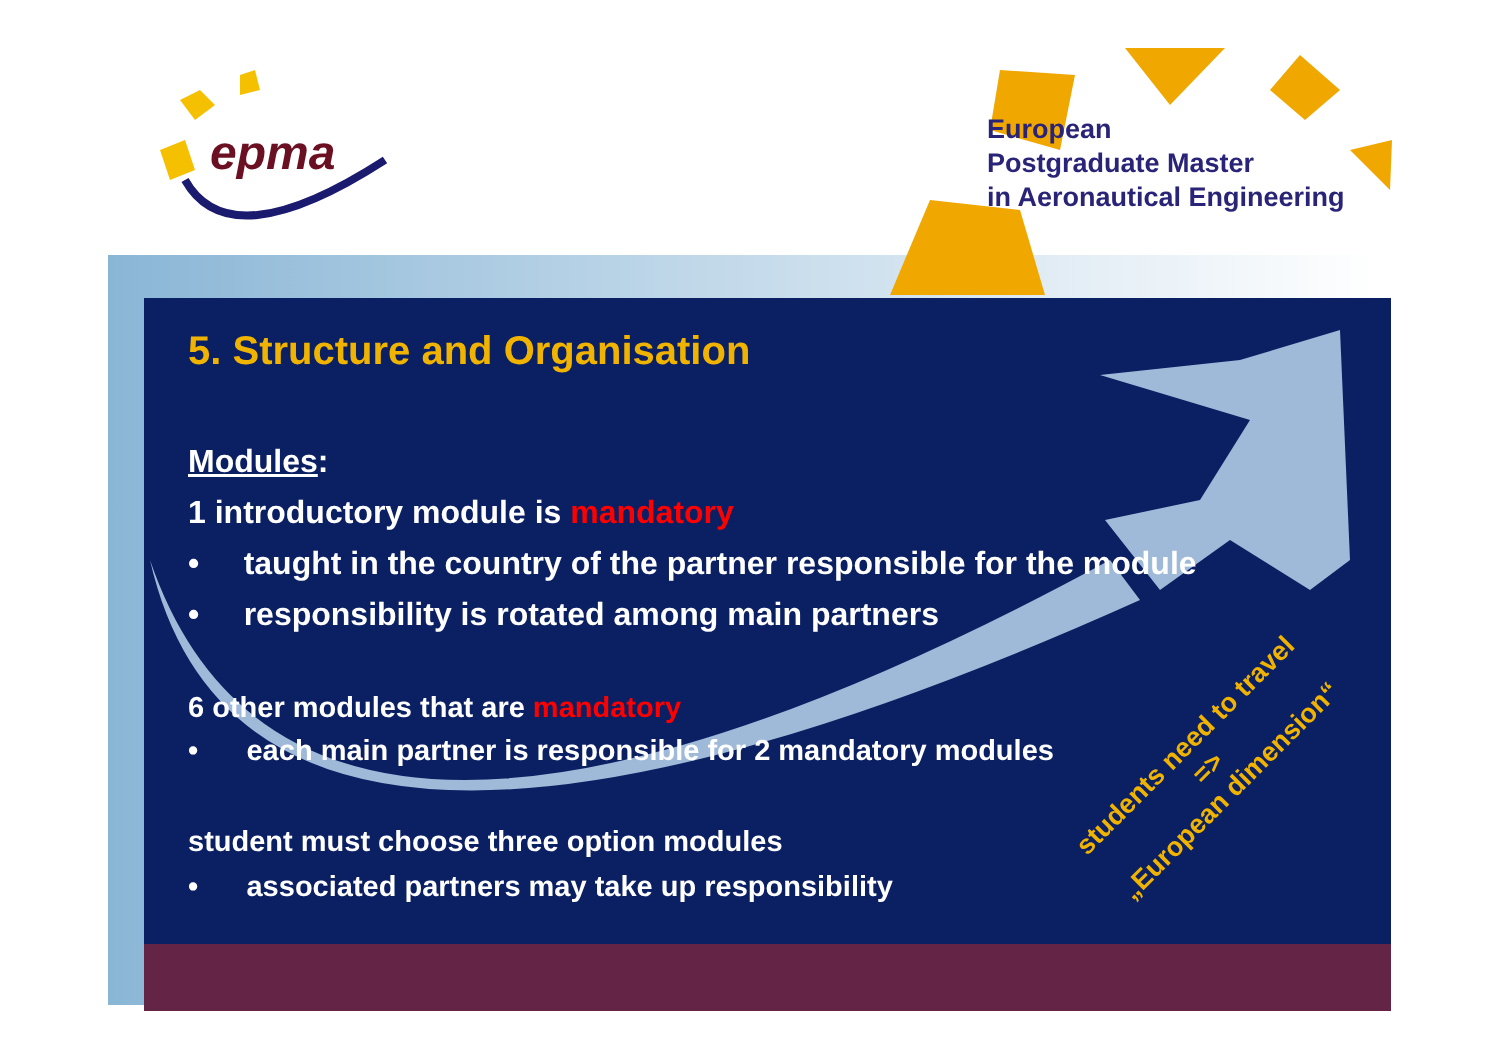epma
European
Postgraduate Master
in Aeronautical Engineering
5. Structure and Organisation
Modules:
1 introductory module is mandatory
• taught in the country of the partner responsible for the module
• responsibility is rotated among main partners
6 other modules that are mandatory
• each main partner is responsible for 2 mandatory modules
student must choose three option modules
• associated partners may take up responsibility
students need to travel
=>
„European dimension“